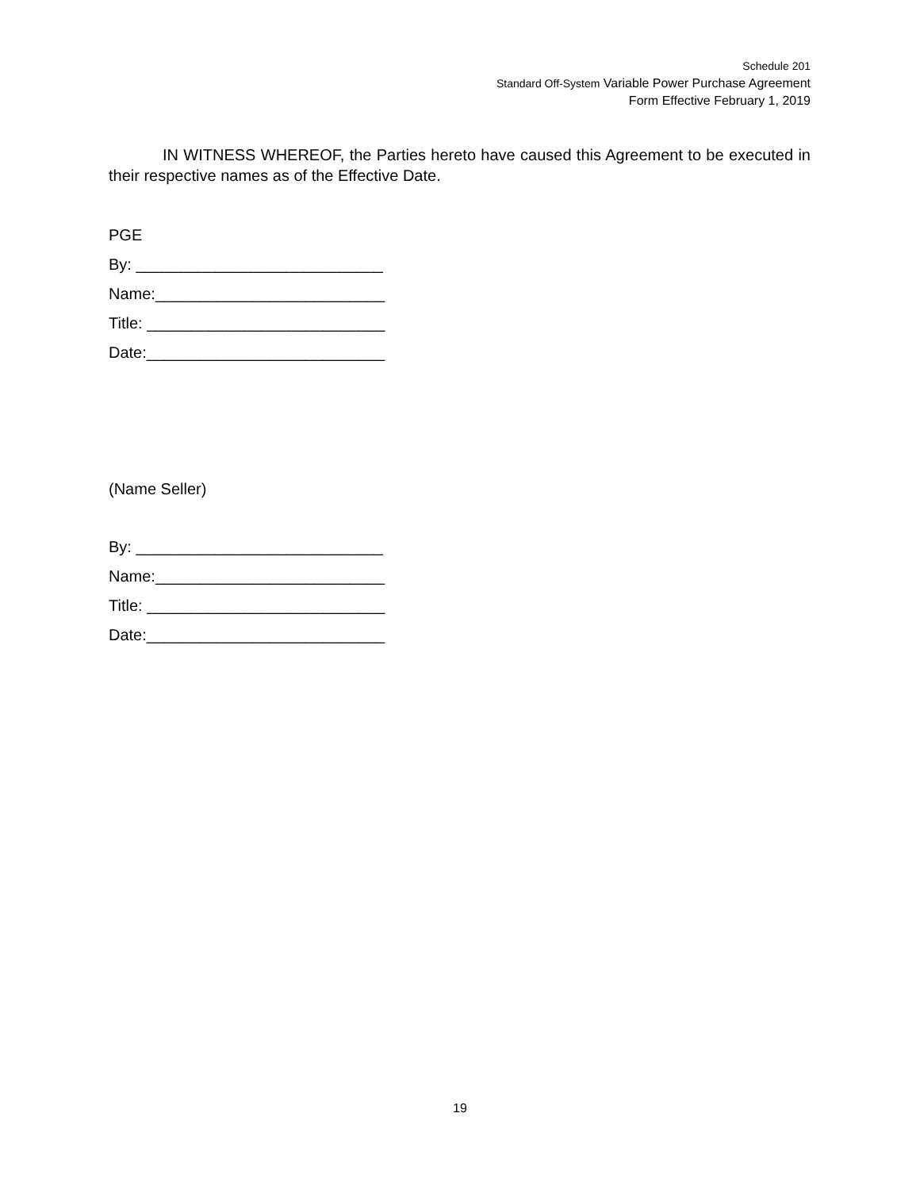Schedule 201
Standard Off-System Variable Power Purchase Agreement
Form Effective February 1, 2019
IN WITNESS WHEREOF, the Parties hereto have caused this Agreement to be executed in their respective names as of the Effective Date.
PGE
By: ____________________________
Name:__________________________
Title: ___________________________
Date:___________________________
(Name Seller)
By: ____________________________
Name:__________________________
Title: ___________________________
Date:___________________________
19